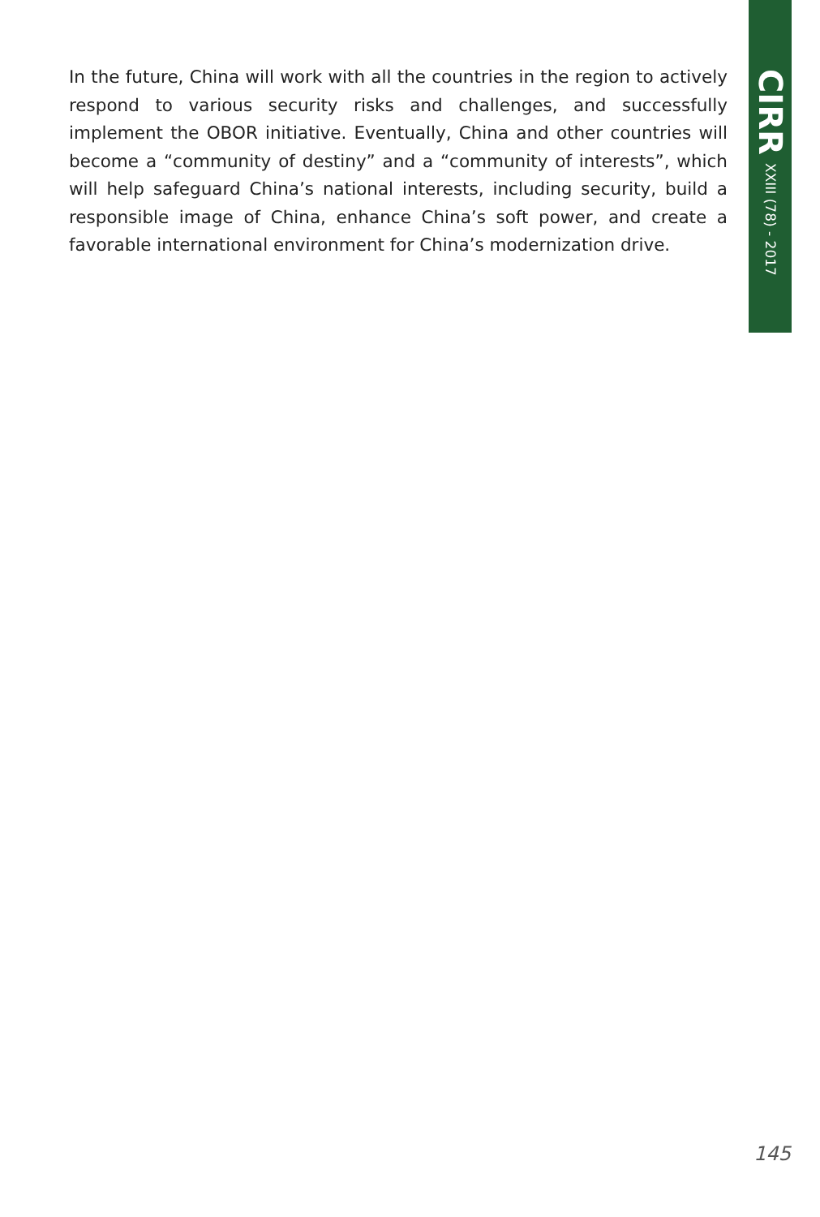CIRR XXIII (78) - 2017
In the future, China will work with all the countries in the region to actively respond to various security risks and challenges, and successfully implement the OBOR initiative. Eventually, China and other countries will become a “community of destiny” and a “community of interests”, which will help safeguard China’s national interests, including security, build a responsible image of China, enhance China’s soft power, and create a favorable international environment for China’s modernization drive.
145